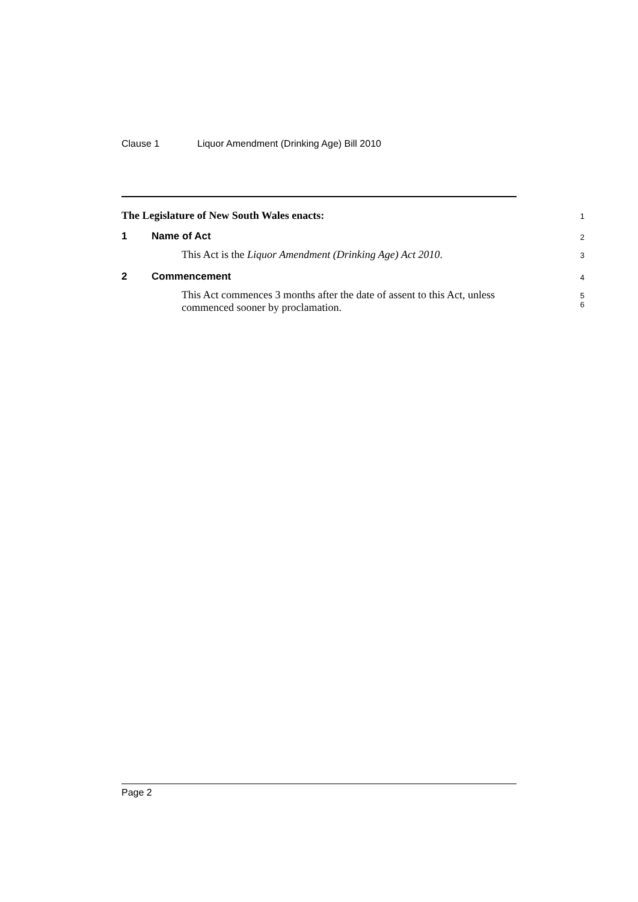Clause 1 Liquor Amendment (Drinking Age) Bill 2010
The Legislature of New South Wales enacts:
1
1 Name of Act
2
This Act is the Liquor Amendment (Drinking Age) Act 2010.
3
2 Commencement
4
This Act commences 3 months after the date of assent to this Act, unless commenced sooner by proclamation.
5
6
Page 2